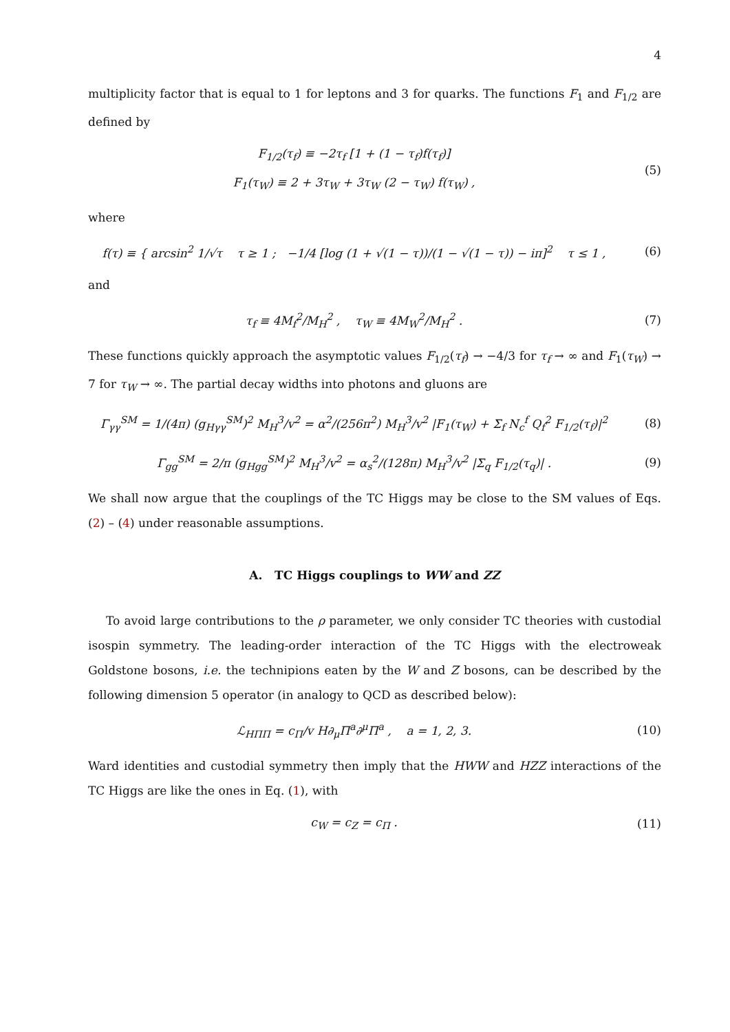4
multiplicity factor that is equal to 1 for leptons and 3 for quarks. The functions F<sub>1</sub> and F<sub>1/2</sub> are defined by
F<sub>1/2</sub>(τ<sub>f</sub>) ≡ −2τ<sub>f</sub> [1 + (1 − τ<sub>f</sub>)f(τ<sub>f</sub>)]
F<sub>1</sub>(τ<sub>W</sub>) ≡ 2 + 3τ<sub>W</sub> + 3τ<sub>W</sub> (2 − τ<sub>W</sub>) f(τ<sub>W</sub>) ,
(5)
where
f(τ) ≡ { arcsin<sup>2</sup> 1/√τ τ ≥ 1 ; −1/4 [log (1 + √(1 − τ))/(1 − √(1 − τ)) − iπ]<sup>2</sup> τ ≤ 1 ,
(6)
and
τ<sub>f</sub> ≡ 4M<sub>f</sub><sup>2</sup>/M<sub>H</sub><sup>2</sup> , τ<sub>W</sub> ≡ 4M<sub>W</sub><sup>2</sup>/M<sub>H</sub><sup>2</sup> .
(7)
These functions quickly approach the asymptotic values F<sub>1/2</sub>(τ<sub>f</sub>) → −4/3 for τ<sub>f</sub> → ∞ and F<sub>1</sub>(τ<sub>W</sub>) → 7 for τ<sub>W</sub> → ∞. The partial decay widths into photons and gluons are
Γ<sub>γγ</sub><sup>SM</sup> = 1/(4π) (g<sub>Hγγ</sub><sup>SM</sup>)<sup>2</sup> M<sub>H</sub><sup>3</sup>/v<sup>2</sup> = α<sup>2</sup>/(256π<sup>2</sup>) M<sub>H</sub><sup>3</sup>/v<sup>2</sup> |F<sub>1</sub>(τ<sub>W</sub>) + Σ<sub>f</sub> N<sub>c</sub><sup>f</sup> Q<sub>f</sub><sup>2</sup> F<sub>1/2</sub>(τ<sub>f</sub>)|<sup>2</sup>
(8)
Γ<sub>gg</sub><sup>SM</sup> = 2/π (g<sub>Hgg</sub><sup>SM</sup>)<sup>2</sup> M<sub>H</sub><sup>3</sup>/v<sup>2</sup> = α<sub>s</sub><sup>2</sup>/(128π) M<sub>H</sub><sup>3</sup>/v<sup>2</sup> |Σ<sub>q</sub> F<sub>1/2</sub>(τ<sub>q</sub>)| .
(9)
We shall now argue that the couplings of the TC Higgs may be close to the SM values of Eqs. (2) – (4) under reasonable assumptions.
A. TC Higgs couplings to WW and ZZ
To avoid large contributions to the ρ parameter, we only consider TC theories with custodial isospin symmetry. The leading-order interaction of the TC Higgs with the electroweak Goldstone bosons, i.e. the technipions eaten by the W and Z bosons, can be described by the following dimension 5 operator (in analogy to QCD as described below):
ℒ<sub>HΠΠ</sub> = c<sub>Π</sub>/v H∂<sub>μ</sub>Π<sup>a</sup>∂<sup>μ</sup>Π<sup>a</sup> , a = 1, 2, 3.
(10)
Ward identities and custodial symmetry then imply that the HWW and HZZ interactions of the TC Higgs are like the ones in Eq. (1), with
c<sub>W</sub> = c<sub>Z</sub> = c<sub>Π</sub> . (11)